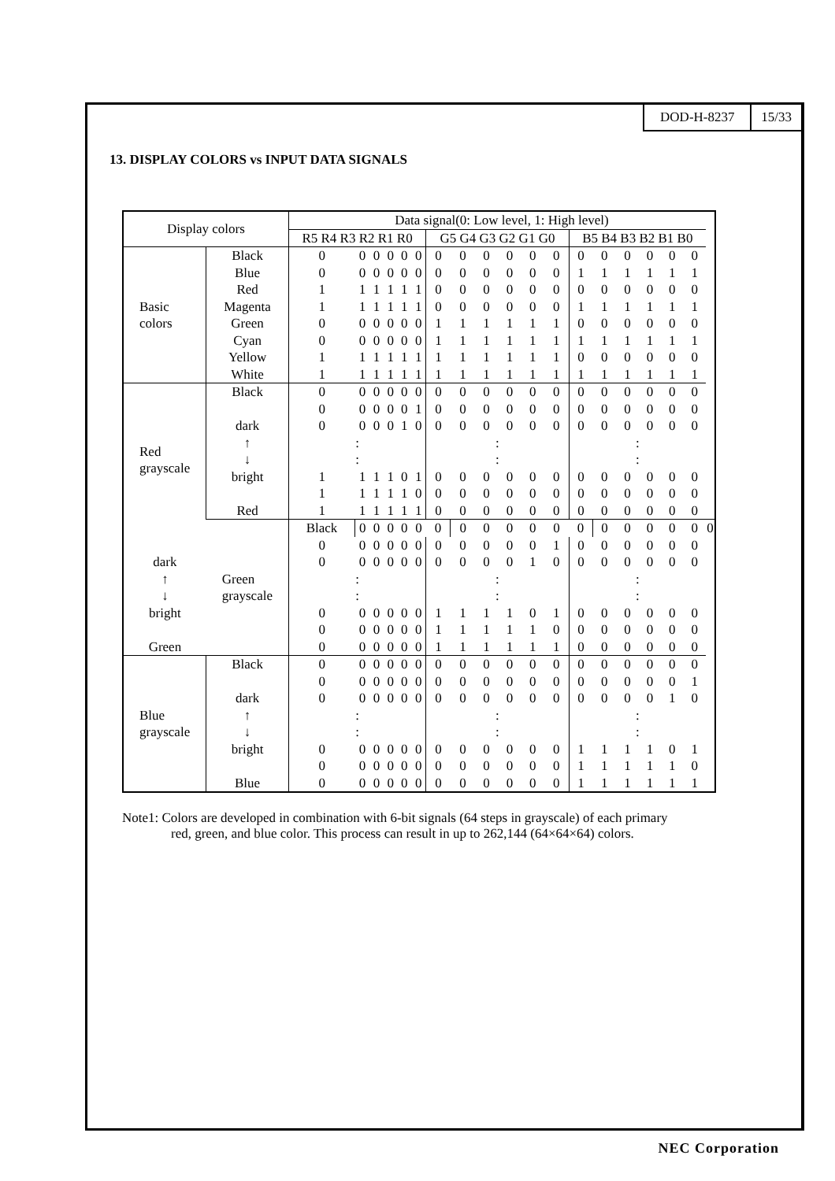DOD-H-8237 15/33
13. DISPLAY COLORS vs INPUT DATA SIGNALS
| Display colors | | Data signal(0: Low level, 1: High level) | | | | | | | | | | | | | | | | | | |
| --- | --- | --- | --- | --- | --- | --- | --- | --- | --- | --- | --- | --- | --- | --- | --- | --- | --- | --- | --- | --- |
| | | R5 R4 R3 R2 R1 R0 | | | | | | G5 G4 G3 G2 G1 G0 | | | | | | B5 B4 B3 B2 B1 B0 | | | | | | |
| Basic colors | Black | 0 | 0 | 0 | 0 | 0 | 0 | 0 | 0 | 0 | 0 | 0 | 0 | 0 | 0 | 0 | 0 | 0 | 0 | |
| | Blue | 0 | 0 | 0 | 0 | 0 | 0 | 0 | 0 | 0 | 0 | 0 | 0 | 1 | 1 | 1 | 1 | 1 | 1 | |
| | Red | 1 | 1 | 1 | 1 | 1 | 1 | 0 | 0 | 0 | 0 | 0 | 0 | 0 | 0 | 0 | 0 | 0 | 0 | |
| | Magenta | 1 | 1 | 1 | 1 | 1 | 1 | 0 | 0 | 0 | 0 | 0 | 0 | 1 | 1 | 1 | 1 | 1 | 1 | |
| | Green | 0 | 0 | 0 | 0 | 0 | 0 | 1 | 1 | 1 | 1 | 1 | 1 | 0 | 0 | 0 | 0 | 0 | 0 | |
| | Cyan | 0 | 0 | 0 | 0 | 0 | 0 | 1 | 1 | 1 | 1 | 1 | 1 | 1 | 1 | 1 | 1 | 1 | 1 | |
| | Yellow | 1 | 1 | 1 | 1 | 1 | 1 | 1 | 1 | 1 | 1 | 1 | 1 | 0 | 0 | 0 | 0 | 0 | 0 | |
| | White | 1 | 1 | 1 | 1 | 1 | 1 | 1 | 1 | 1 | 1 | 1 | 1 | 1 | 1 | 1 | 1 | 1 | 1 | |
| Red grayscale | Black | 0 | 0 | 0 | 0 | 0 | 0 | 0 | 0 | 0 | 0 | 0 | 0 | 0 | 0 | 0 | 0 | 0 | 0 | |
| | | 0 | 0 | 0 | 0 | 0 | 1 | 0 | 0 | 0 | 0 | 0 | 0 | 0 | 0 | 0 | 0 | 0 | 0 | |
| | dark | 0 | 0 | 0 | 0 | 1 | 0 | 0 | 0 | 0 | 0 | 0 | 0 | 0 | 0 | 0 | 0 | 0 | 0 | |
| | ↑ ↓ | : : | | | | | | : : | | | | | | : : | | | | | | |
| | bright | 1 | 1 | 1 | 1 | 0 | 1 | 0 | 0 | 0 | 0 | 0 | 0 | 0 | 0 | 0 | 0 | 0 | 0 | |
| | | 1 | 1 | 1 | 1 | 1 | 0 | 0 | 0 | 0 | 0 | 0 | 0 | 0 | 0 | 0 | 0 | 0 | 0 | |
| | Red | 1 | 1 | 1 | 1 | 1 | 1 | 0 | 0 | 0 | 0 | 0 | 0 | 0 | 0 | 0 | 0 | 0 | 0 | |
| | Green grayscale | Black | 0 | 0 | 0 | 0 | 0 | 0 | 0 | 0 | 0 | 0 | 0 | 0 | 0 | 0 | 0 | 0 | 0 | 0 |
| | | 0 | 0 | 0 | 0 | 0 | 0 | 0 | 0 | 0 | 0 | 0 | 1 | 0 | 0 | 0 | 0 | 0 | 0 | |
| dark | | 0 | 0 | 0 | 0 | 0 | 0 | 0 | 0 | 0 | 0 | 1 | 0 | 0 | 0 | 0 | 0 | 0 | 0 | |
| ↑ ↓ | | : : | | | | | | : : | | | | | | : : | | | | | | |
| bright | | 0 | 0 | 0 | 0 | 0 | 0 | 1 | 1 | 1 | 1 | 0 | 1 | 0 | 0 | 0 | 0 | 0 | 0 | |
| | | 0 | 0 | 0 | 0 | 0 | 0 | 1 | 1 | 1 | 1 | 1 | 0 | 0 | 0 | 0 | 0 | 0 | 0 | |
| Green | | 0 | 0 | 0 | 0 | 0 | 0 | 1 | 1 | 1 | 1 | 1 | 1 | 0 | 0 | 0 | 0 | 0 | 0 | |
| Blue grayscale | Black | 0 | 0 | 0 | 0 | 0 | 0 | 0 | 0 | 0 | 0 | 0 | 0 | 0 | 0 | 0 | 0 | 0 | 0 | |
| | | 0 | 0 | 0 | 0 | 0 | 0 | 0 | 0 | 0 | 0 | 0 | 0 | 0 | 0 | 0 | 0 | 0 | 1 | |
| | dark | 0 | 0 | 0 | 0 | 0 | 0 | 0 | 0 | 0 | 0 | 0 | 0 | 0 | 0 | 0 | 0 | 1 | 0 | |
| | ↑ ↓ | : : | | | | | | : : | | | | | | : : | | | | | | |
| | bright | 0 | 0 | 0 | 0 | 0 | 0 | 0 | 0 | 0 | 0 | 0 | 0 | 1 | 1 | 1 | 1 | 0 | 1 | |
| | | 0 | 0 | 0 | 0 | 0 | 0 | 0 | 0 | 0 | 0 | 0 | 0 | 1 | 1 | 1 | 1 | 1 | 0 | |
| | Blue | 0 | 0 | 0 | 0 | 0 | 0 | 0 | 0 | 0 | 0 | 0 | 0 | 1 | 1 | 1 | 1 | 1 | 1 | |
Note1: Colors are developed in combination with 6-bit signals (64 steps in grayscale) of each primary
red, green, and blue color. This process can result in up to 262,144 (64×64×64) colors.
NEC Corporation